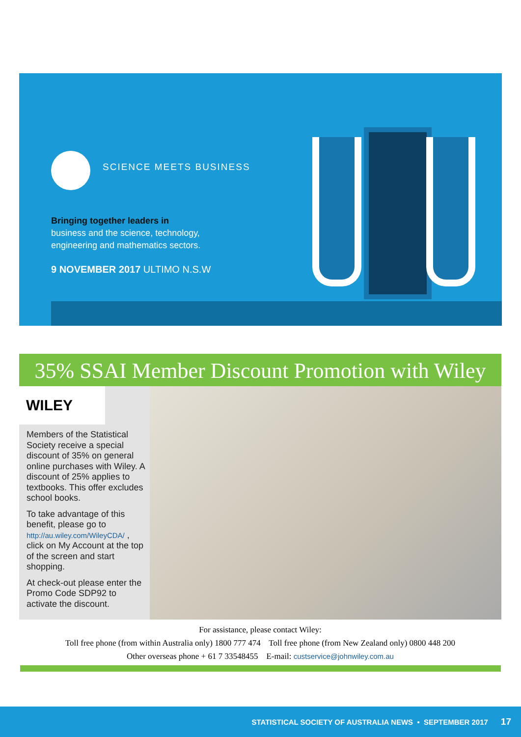SCIENCE MEETS BUSINESS
Bringing together leaders in
business and the science, technology, engineering and mathematics sectors.
9 NOVEMBER 2017 ULTIMO N.S.W
35% SSAI Member Discount Promotion with Wiley
WILEY
Members of the Statistical Society receive a special discount of 35% on general online purchases with Wiley. A discount of 25% applies to textbooks. This offer excludes school books.
To take advantage of this benefit, please go to http://au.wiley.com/WileyCDA/ , click on My Account at the top of the screen and start shopping.
At check-out please enter the Promo Code SDP92 to activate the discount.
For assistance, please contact Wiley:
Toll free phone (from within Australia only) 1800 777 474 Toll free phone (from New Zealand only) 0800 448 200
Other overseas phone + 61 7 33548455 E-mail: custservice@johnwiley.com.au
STATISTICAL SOCIETY OF AUSTRALIA NEWS • SEPTEMBER 2017 17